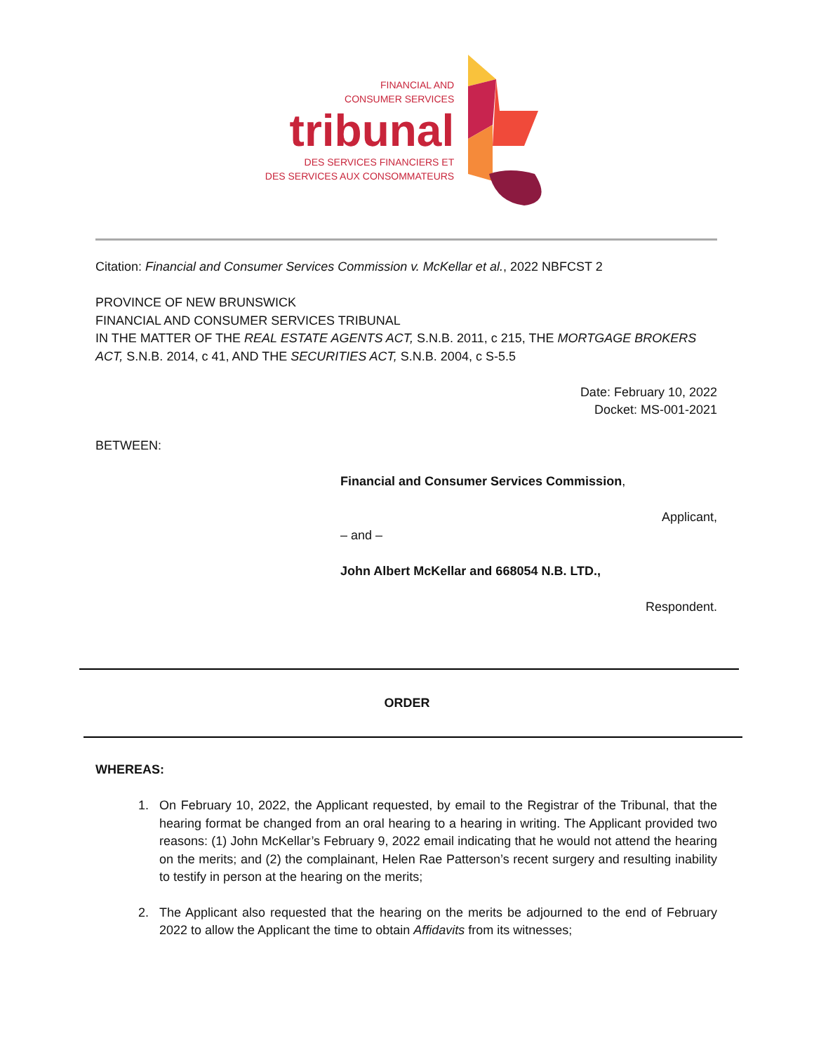FINANCIAL AND
CONSUMER SERVICES
tribunal
DES SERVICES FINANCIERS ET
DES SERVICES AUX CONSOMMATEURS
Citation: Financial and Consumer Services Commission v. McKellar et al., 2022 NBFCST 2
PROVINCE OF NEW BRUNSWICK
FINANCIAL AND CONSUMER SERVICES TRIBUNAL
IN THE MATTER OF THE REAL ESTATE AGENTS ACT, S.N.B. 2011, c 215, THE MORTGAGE BROKERS ACT, S.N.B. 2014, c 41, AND THE SECURITIES ACT, S.N.B. 2004, c S-5.5
Date: February 10, 2022
Docket: MS-001-2021
BETWEEN:
Financial and Consumer Services Commission,
Applicant,
– and –
John Albert McKellar and 668054 N.B. LTD.,
Respondent.
ORDER
WHEREAS:
1. On February 10, 2022, the Applicant requested, by email to the Registrar of the Tribunal, that the hearing format be changed from an oral hearing to a hearing in writing. The Applicant provided two reasons: (1) John McKellar’s February 9, 2022 email indicating that he would not attend the hearing on the merits; and (2) the complainant, Helen Rae Patterson’s recent surgery and resulting inability to testify in person at the hearing on the merits;
2. The Applicant also requested that the hearing on the merits be adjourned to the end of February 2022 to allow the Applicant the time to obtain Affidavits from its witnesses;